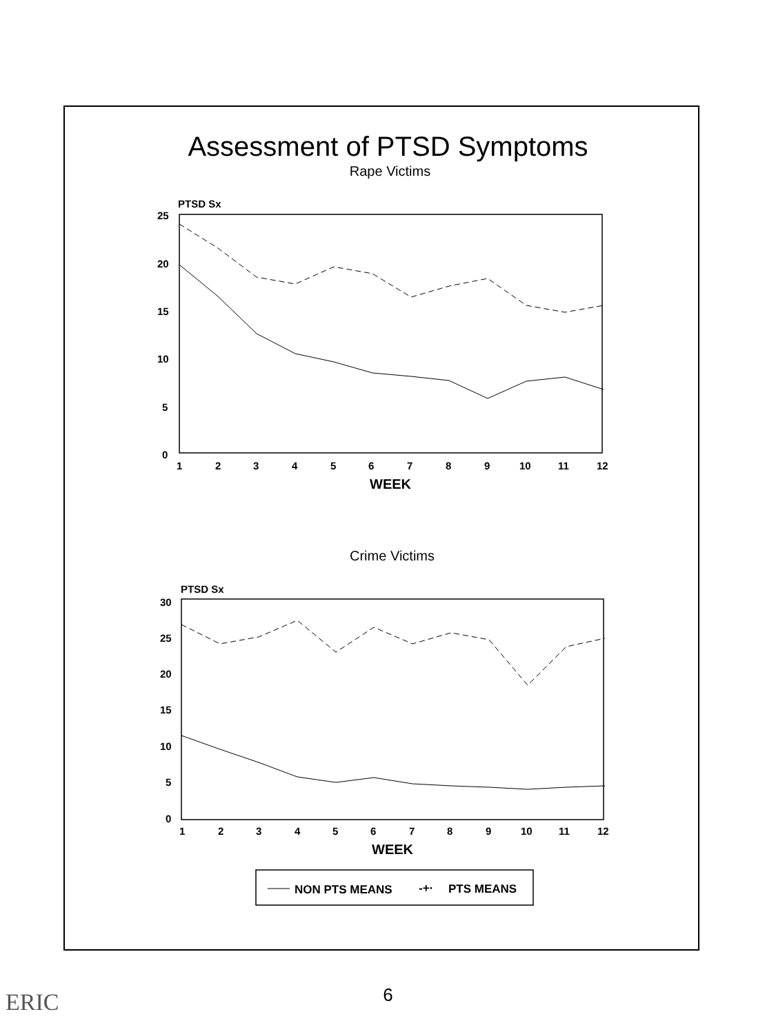Assessment of PTSD Symptoms
Rape Victims
Crime Victims
PTSD Sx
25
20
15
10
5
0
1
2
3
4
5
6
7
8
9
10
11
12
WEEK
PTSD Sx
30
25
20
15
10
5
0
1
2
3
4
5
6
7
8
9
10
11
12
WEEK
NON PTS MEANS
-+·
PTS MEANS
6 ERIC